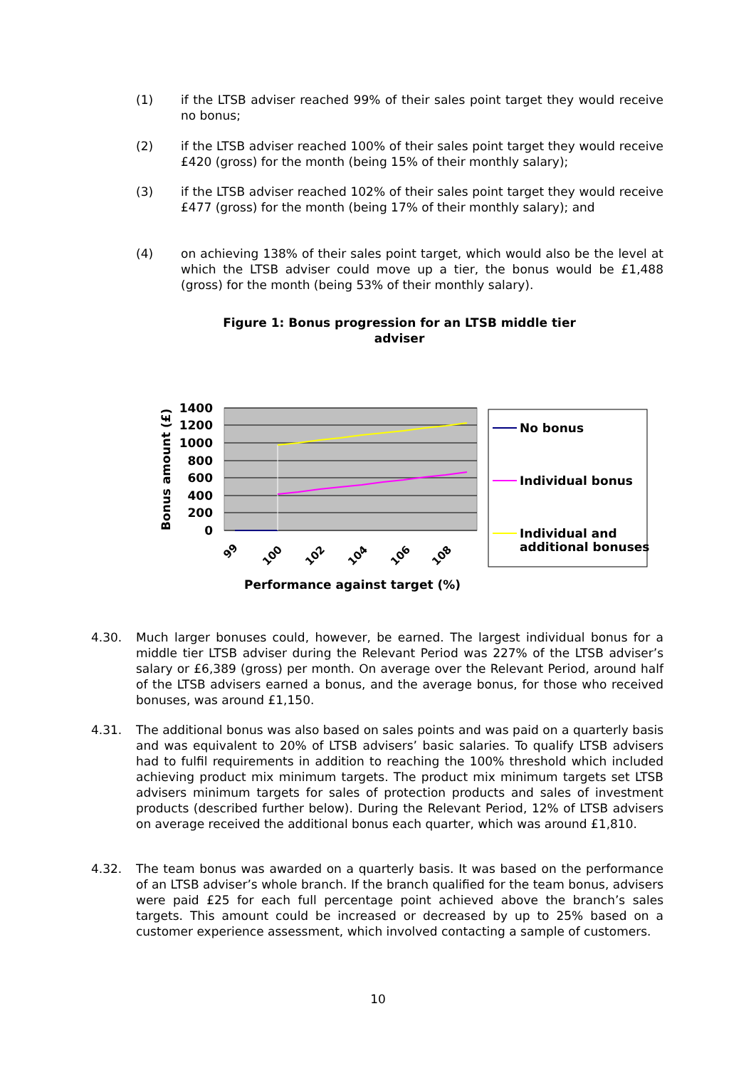(1) if the LTSB adviser reached 99% of their sales point target they would receive no bonus;
(2) if the LTSB adviser reached 100% of their sales point target they would receive £420 (gross) for the month (being 15% of their monthly salary);
(3) if the LTSB adviser reached 102% of their sales point target they would receive £477 (gross) for the month (being 17% of their monthly salary); and
(4) on achieving 138% of their sales point target, which would also be the level at which the LTSB adviser could move up a tier, the bonus would be £1,488 (gross) for the month (being 53% of their monthly salary).
Figure 1: Bonus progression for an LTSB middle tier adviser
1400
1200
1000
800
600
400
200
0
Bonus amount (£)
99
100
102
104
106
108
Performance against target (%)
No bonus
Individual bonus
Individual and
additional bonuses
4.30. Much larger bonuses could, however, be earned. The largest individual bonus for a middle tier LTSB adviser during the Relevant Period was 227% of the LTSB adviser’s salary or £6,389 (gross) per month. On average over the Relevant Period, around half of the LTSB advisers earned a bonus, and the average bonus, for those who received bonuses, was around £1,150.
4.31. The additional bonus was also based on sales points and was paid on a quarterly basis and was equivalent to 20% of LTSB advisers’ basic salaries. To qualify LTSB advisers had to fulfil requirements in addition to reaching the 100% threshold which included achieving product mix minimum targets. The product mix minimum targets set LTSB advisers minimum targets for sales of protection products and sales of investment products (described further below). During the Relevant Period, 12% of LTSB advisers on average received the additional bonus each quarter, which was around £1,810.
4.32. The team bonus was awarded on a quarterly basis. It was based on the performance of an LTSB adviser’s whole branch. If the branch qualified for the team bonus, advisers were paid £25 for each full percentage point achieved above the branch’s sales targets. This amount could be increased or decreased by up to 25% based on a customer experience assessment, which involved contacting a sample of customers.
10